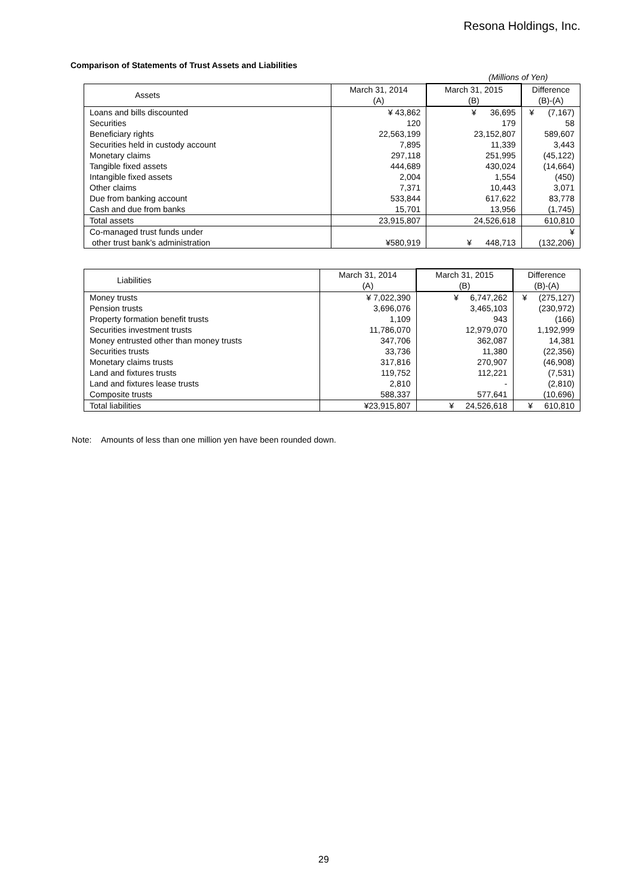Resona Holdings, Inc.
Comparison of Statements of Trust Assets and Liabilities
(Millions of Yen)
| Assets | March 31, 2014 (A) | March 31, 2015 (B) | Difference (B)-(A) |
| --- | --- | --- | --- |
| Loans and bills discounted | ¥ 43,862 | ¥ 36,695 | ¥ (7,167) |
| Securities | 120 | 179 | 58 |
| Beneficiary rights | 22,563,199 | 23,152,807 | 589,607 |
| Securities held in custody account | 7,895 | 11,339 | 3,443 |
| Monetary claims | 297,118 | 251,995 | (45,122) |
| Tangible fixed assets | 444,689 | 430,024 | (14,664) |
| Intangible fixed assets | 2,004 | 1,554 | (450) |
| Other claims | 7,371 | 10,443 | 3,071 |
| Due from banking account | 533,844 | 617,622 | 83,778 |
| Cash and due from banks | 15,701 | 13,956 | (1,745) |
| Total assets | 23,915,807 | 24,526,618 | 610,810 |
| Co-managed trust funds under other trust bank’s administration | ¥580,919 | ¥ 448,713 | ¥ (132,206) |
| Liabilities | March 31, 2014 (A) | March 31, 2015 (B) | Difference (B)-(A) |
| --- | --- | --- | --- |
| Money trusts | ¥ 7,022,390 | ¥ 6,747,262 | ¥ (275,127) |
| Pension trusts | 3,696,076 | 3,465,103 | (230,972) |
| Property formation benefit trusts | 1,109 | 943 | (166) |
| Securities investment trusts | 11,786,070 | 12,979,070 | 1,192,999 |
| Money entrusted other than money trusts | 347,706 | 362,087 | 14,381 |
| Securities trusts | 33,736 | 11,380 | (22,356) |
| Monetary claims trusts | 317,816 | 270,907 | (46,908) |
| Land and fixtures trusts | 119,752 | 112,221 | (7,531) |
| Land and fixtures lease trusts | 2,810 | - | (2,810) |
| Composite trusts | 588,337 | 577,641 | (10,696) |
| Total liabilities | ¥23,915,807 | ¥ 24,526,618 | ¥ 610,810 |
Note: Amounts of less than one million yen have been rounded down.
29